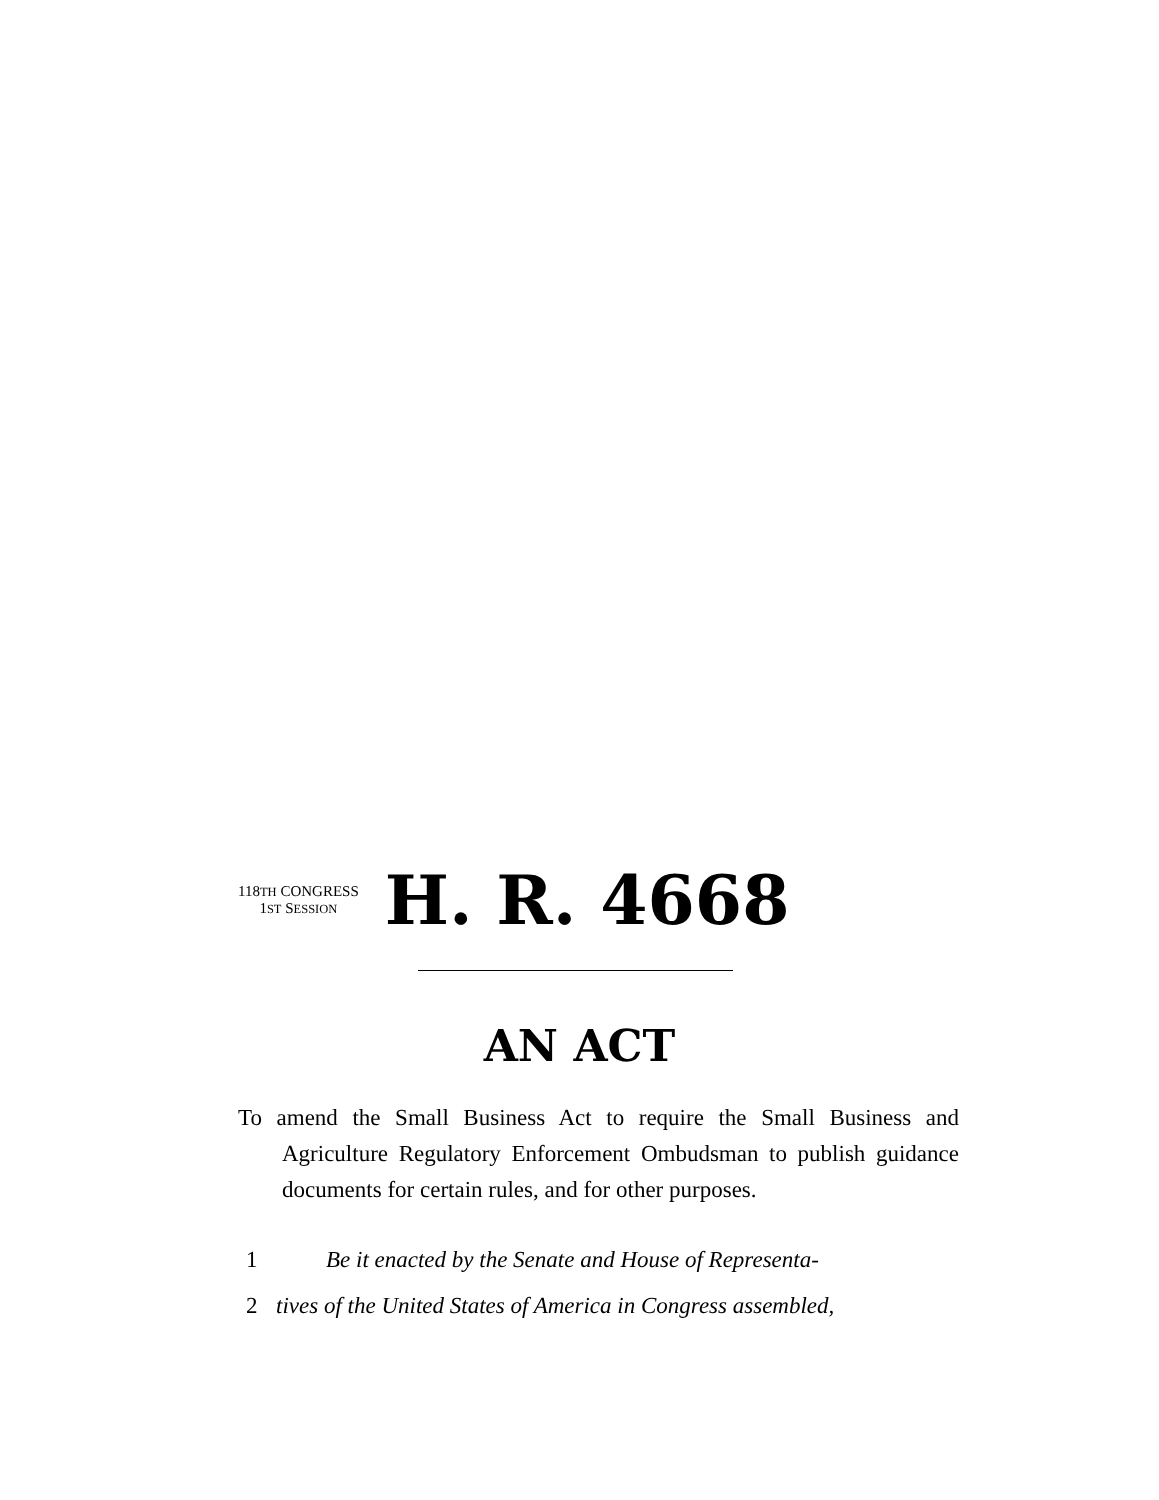118TH CONGRESS
1ST SESSION
H. R. 4668
AN ACT
To amend the Small Business Act to require the Small Business and Agriculture Regulatory Enforcement Ombudsman to publish guidance documents for certain rules, and for other purposes.
1 Be it enacted by the Senate and House of Representa-
2 tives of the United States of America in Congress assembled,